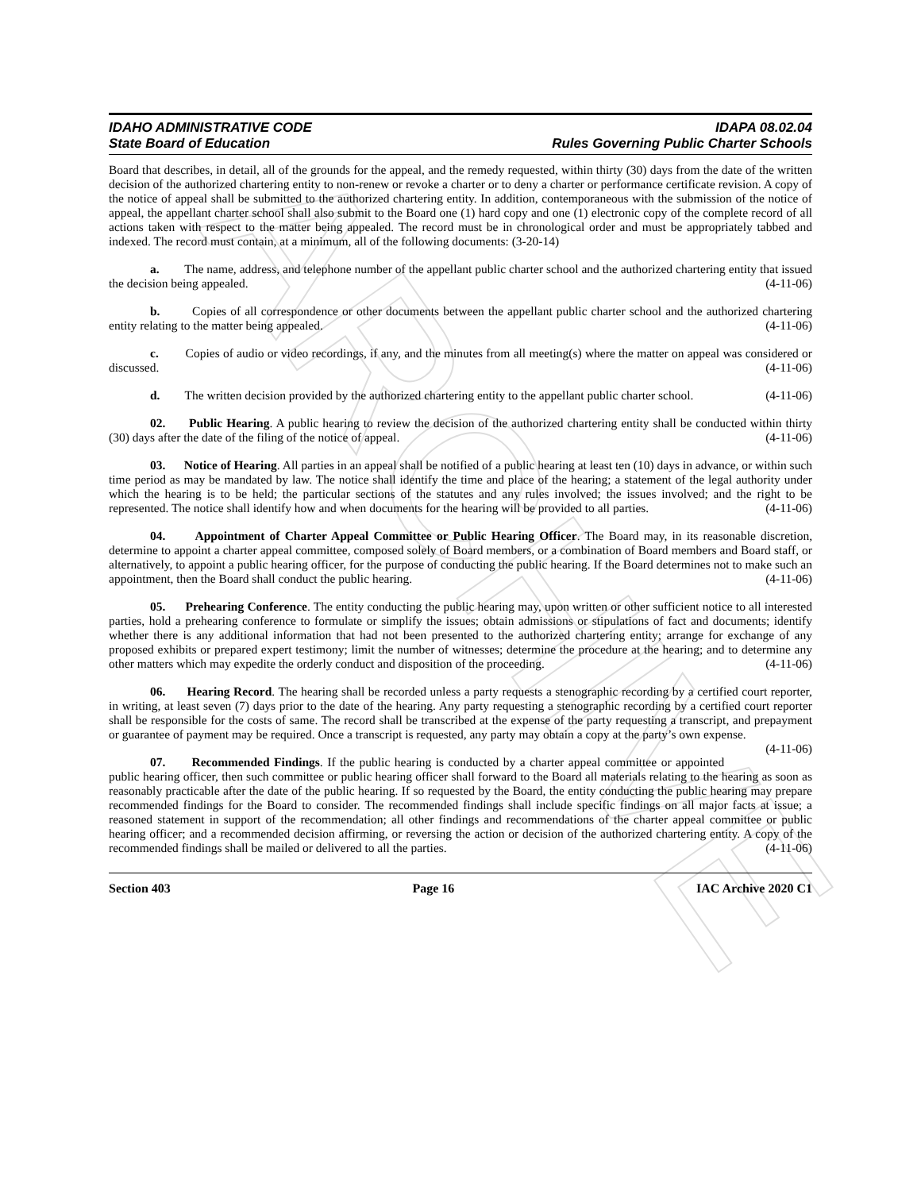ARCHIVE
IDAHO ADMINISTRATIVE CODE
State Board of Education
IDAPA 08.02.04
Rules Governing Public Charter Schools
Board that describes, in detail, all of the grounds for the appeal, and the remedy requested, within thirty (30) days from the date of the written decision of the authorized chartering entity to non-renew or revoke a charter or to deny a charter or performance certificate revision. A copy of the notice of appeal shall be submitted to the authorized chartering entity. In addition, contemporaneous with the submission of the notice of appeal, the appellant charter school shall also submit to the Board one (1) hard copy and one (1) electronic copy of the complete record of all actions taken with respect to the matter being appealed. The record must be in chronological order and must be appropriately tabbed and indexed. The record must contain, at a minimum, all of the following documents: (3-20-14)
a. The name, address, and telephone number of the appellant public charter school and the authorized chartering entity that issued the decision being appealed. (4-11-06)
b. Copies of all correspondence or other documents between the appellant public charter school and the authorized chartering entity relating to the matter being appealed. (4-11-06)
c. Copies of audio or video recordings, if any, and the minutes from all meeting(s) where the matter on appeal was considered or discussed. (4-11-06)
d. The written decision provided by the authorized chartering entity to the appellant public charter school. (4-11-06)
02. Public Hearing. A public hearing to review the decision of the authorized chartering entity shall be conducted within thirty (30) days after the date of the filing of the notice of appeal. (4-11-06)
03. Notice of Hearing. All parties in an appeal shall be notified of a public hearing at least ten (10) days in advance, or within such time period as may be mandated by law. The notice shall identify the time and place of the hearing; a statement of the legal authority under which the hearing is to be held; the particular sections of the statutes and any rules involved; the issues involved; and the right to be represented. The notice shall identify how and when documents for the hearing will be provided to all parties. (4-11-06)
04. Appointment of Charter Appeal Committee or Public Hearing Officer. The Board may, in its reasonable discretion, determine to appoint a charter appeal committee, composed solely of Board members, or a combination of Board members and Board staff, or alternatively, to appoint a public hearing officer, for the purpose of conducting the public hearing. If the Board determines not to make such an appointment, then the Board shall conduct the public hearing. (4-11-06)
05. Prehearing Conference. The entity conducting the public hearing may, upon written or other sufficient notice to all interested parties, hold a prehearing conference to formulate or simplify the issues; obtain admissions or stipulations of fact and documents; identify whether there is any additional information that had not been presented to the authorized chartering entity; arrange for exchange of any proposed exhibits or prepared expert testimony; limit the number of witnesses; determine the procedure at the hearing; and to determine any other matters which may expedite the orderly conduct and disposition of the proceeding. (4-11-06)
06. Hearing Record. The hearing shall be recorded unless a party requests a stenographic recording by a certified court reporter, in writing, at least seven (7) days prior to the date of the hearing. Any party requesting a stenographic recording by a certified court reporter shall be responsible for the costs of same. The record shall be transcribed at the expense of the party requesting a transcript, and prepayment or guarantee of payment may be required. Once a transcript is requested, any party may obtain a copy at the party’s own expense. (4-11-06)
07. Recommended Findings. If the public hearing is conducted by a charter appeal committee or appointed public hearing officer, then such committee or public hearing officer shall forward to the Board all materials relating to the hearing as soon as reasonably practicable after the date of the public hearing. If so requested by the Board, the entity conducting the public hearing may prepare recommended findings for the Board to consider. The recommended findings shall include specific findings on all major facts at issue; a reasoned statement in support of the recommendation; all other findings and recommendations of the charter appeal committee or public hearing officer; and a recommended decision affirming, or reversing the action or decision of the authorized chartering entity. A copy of the recommended findings shall be mailed or delivered to all the parties. (4-11-06)
Section 403 Page 16 IAC Archive 2020 C1